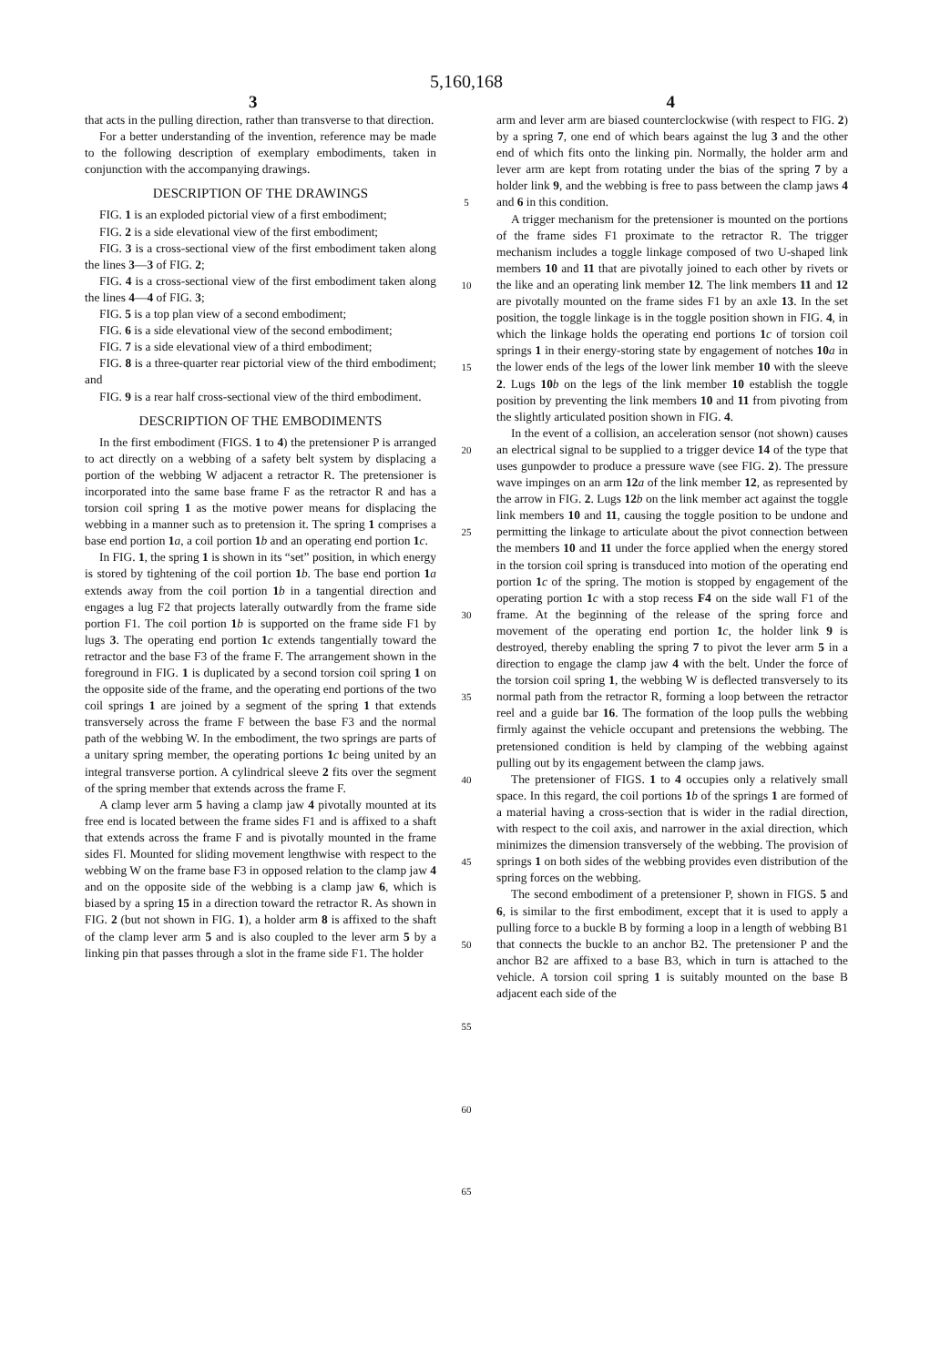5,160,168
3 4
that acts in the pulling direction, rather than transverse to that direction.
For a better understanding of the invention, reference may be made to the following description of exemplary embodiments, taken in conjunction with the accompanying drawings.
DESCRIPTION OF THE DRAWINGS
FIG. 1 is an exploded pictorial view of a first embodiment;
FIG. 2 is a side elevational view of the first embodiment;
FIG. 3 is a cross-sectional view of the first embodiment taken along the lines 3—3 of FIG. 2;
FIG. 4 is a cross-sectional view of the first embodiment taken along the lines 4—4 of FIG. 3;
FIG. 5 is a top plan view of a second embodiment;
FIG. 6 is a side elevational view of the second embodiment;
FIG. 7 is a side elevational view of a third embodiment;
FIG. 8 is a three-quarter rear pictorial view of the third embodiment; and
FIG. 9 is a rear half cross-sectional view of the third embodiment.
DESCRIPTION OF THE EMBODIMENTS
In the first embodiment (FIGS. 1 to 4) the pretensioner P is arranged to act directly on a webbing of a safety belt system by displacing a portion of the webbing W adjacent a retractor R. The pretensioner is incorporated into the same base frame F as the retractor R and has a torsion coil spring 1 as the motive power means for displacing the webbing in a manner such as to pretension it. The spring 1 comprises a base end portion 1 a, a coil portion 1 b and an operating end portion 1 c.
In FIG. 1, the spring 1 is shown in its “set” position, in which energy is stored by tightening of the coil portion 1 b. The base end portion 1 a extends away from the coil portion 1 b in a tangential direction and engages a lug F2 that projects laterally outwardly from the frame side portion F1. The coil portion 1 b is supported on the frame side F1 by lugs 3. The operating end portion 1 c extends tangentially toward the retractor and the base F3 of the frame F. The arrangement shown in the foreground in FIG. 1 is duplicated by a second torsion coil spring 1 on the opposite side of the frame, and the operating end portions of the two coil springs 1 are joined by a segment of the spring 1 that extends transversely across the frame F between the base F3 and the normal path of the webbing W. In the embodiment, the two springs are parts of a unitary spring member, the operating portions 1 c being united by an integral transverse portion. A cylindrical sleeve 2 fits over the segment of the spring member that extends across the frame F.
A clamp lever arm 5 having a clamp jaw 4 pivotally mounted at its free end is located between the frame sides F1 and is affixed to a shaft that extends across the frame F and is pivotally mounted in the frame sides Fl. Mounted for sliding movement lengthwise with respect to the webbing W on the frame base F3 in opposed relation to the clamp jaw 4 and on the opposite side of the webbing is a clamp jaw 6, which is biased by a spring 15 in a direction toward the retractor R. As shown in FIG. 2 (but not shown in FIG. 1), a holder arm 8 is affixed to the shaft of the clamp lever arm 5 and is also coupled to the lever arm 5 by a linking pin that passes through a slot in the frame side F1. The holder
5
10
15
20
25
30
35
40
45
50
55
60
65
arm and lever arm are biased counterclockwise (with respect to FIG. 2) by a spring 7, one end of which bears against the lug 3 and the other end of which fits onto the linking pin. Normally, the holder arm and lever arm are kept from rotating under the bias of the spring 7 by a holder link 9, and the webbing is free to pass between the clamp jaws 4 and 6 in this condition.
A trigger mechanism for the pretensioner is mounted on the portions of the frame sides F1 proximate to the retractor R. The trigger mechanism includes a toggle linkage composed of two U-shaped link members 10 and 11 that are pivotally joined to each other by rivets or the like and an operating link member 12. The link members 11 and 12 are pivotally mounted on the frame sides F1 by an axle 13. In the set position, the toggle linkage is in the toggle position shown in FIG. 4, in which the linkage holds the operating end portions 1 c of torsion coil springs 1 in their energy-storing state by engagement of notches 10 a in the lower ends of the legs of the lower link member 10 with the sleeve 2. Lugs 10 b on the legs of the link member 10 establish the toggle position by preventing the link members 10 and 11 from pivoting from the slightly articulated position shown in FIG. 4.
In the event of a collision, an acceleration sensor (not shown) causes an electrical signal to be supplied to a trigger device 14 of the type that uses gunpowder to produce a pressure wave (see FIG. 2). The pressure wave impinges on an arm 12 a of the link member 12, as represented by the arrow in FIG. 2. Lugs 12 b on the link member act against the toggle link members 10 and 11, causing the toggle position to be undone and permitting the linkage to articulate about the pivot connection between the members 10 and 11 under the force applied when the energy stored in the torsion coil spring is transduced into motion of the operating end portion 1 c of the spring. The motion is stopped by engagement of the operating portion 1 c with a stop recess F4 on the side wall F1 of the frame. At the beginning of the release of the spring force and movement of the operating end portion 1 c, the holder link 9 is destroyed, thereby enabling the spring 7 to pivot the lever arm 5 in a direction to engage the clamp jaw 4 with the belt. Under the force of the torsion coil spring 1, the webbing W is deflected transversely to its normal path from the retractor R, forming a loop between the retractor reel and a guide bar 16. The formation of the loop pulls the webbing firmly against the vehicle occupant and pretensions the webbing. The pretensioned condition is held by clamping of the webbing against pulling out by its engagement between the clamp jaws.
The pretensioner of FIGS. 1 to 4 occupies only a relatively small space. In this regard, the coil portions 1 b of the springs 1 are formed of a material having a cross-section that is wider in the radial direction, with respect to the coil axis, and narrower in the axial direction, which minimizes the dimension transversely of the webbing. The provision of springs 1 on both sides of the webbing provides even distribution of the spring forces on the webbing.
The second embodiment of a pretensioner P, shown in FIGS. 5 and 6, is similar to the first embodiment, except that it is used to apply a pulling force to a buckle B by forming a loop in a length of webbing B1 that connects the buckle to an anchor B2. The pretensioner P and the anchor B2 are affixed to a base B3, which in turn is attached to the vehicle. A torsion coil spring 1 is suitably mounted on the base B adjacent each side of the